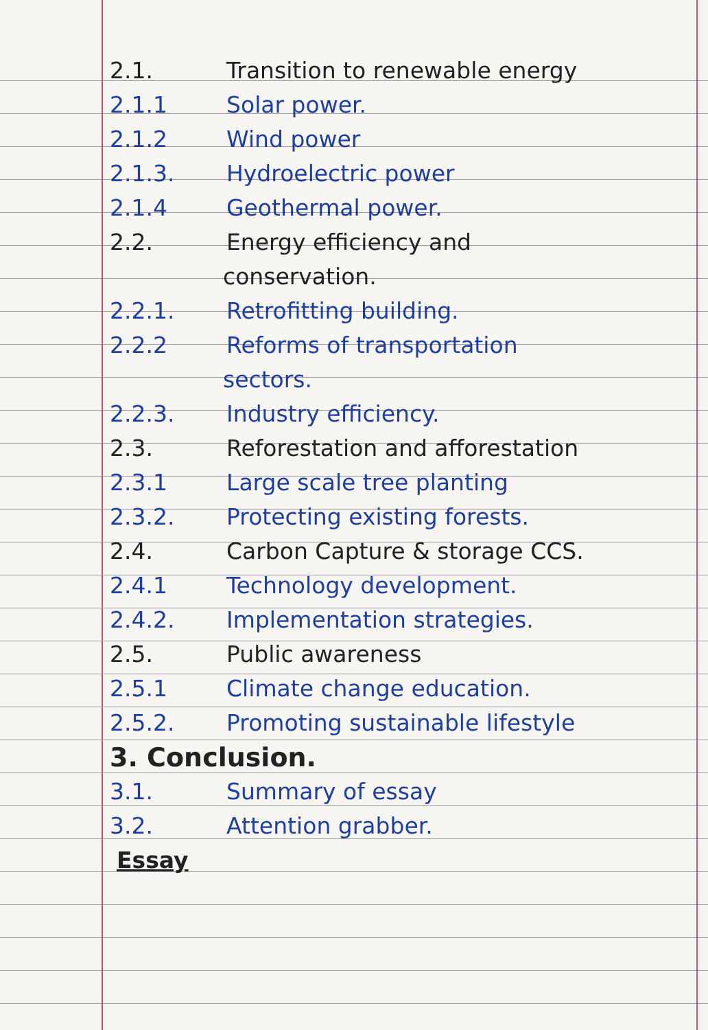2.1. Transition to renewable energy
2.1.1 Solar power.
2.1.2 Wind power
2.1.3. Hydroelectric power
2.1.4 Geothermal power.
2.2. Energy efficiency and
conservation.
2.2.1. Retrofitting building.
2.2.2 Reforms of transportation
sectors.
2.2.3. Industry efficiency.
2.3. Reforestation and afforestation
2.3.1 Large scale tree planting
2.3.2. Protecting existing forests.
2.4. Carbon Capture & storage CCS.
2.4.1 Technology development.
2.4.2. Implementation strategies.
2.5. Public awareness
2.5.1 Climate change education.
2.5.2. Promoting sustainable lifestyle
3. Conclusion.
3.1. Summary of essay
3.2. Attention grabber.
Essay